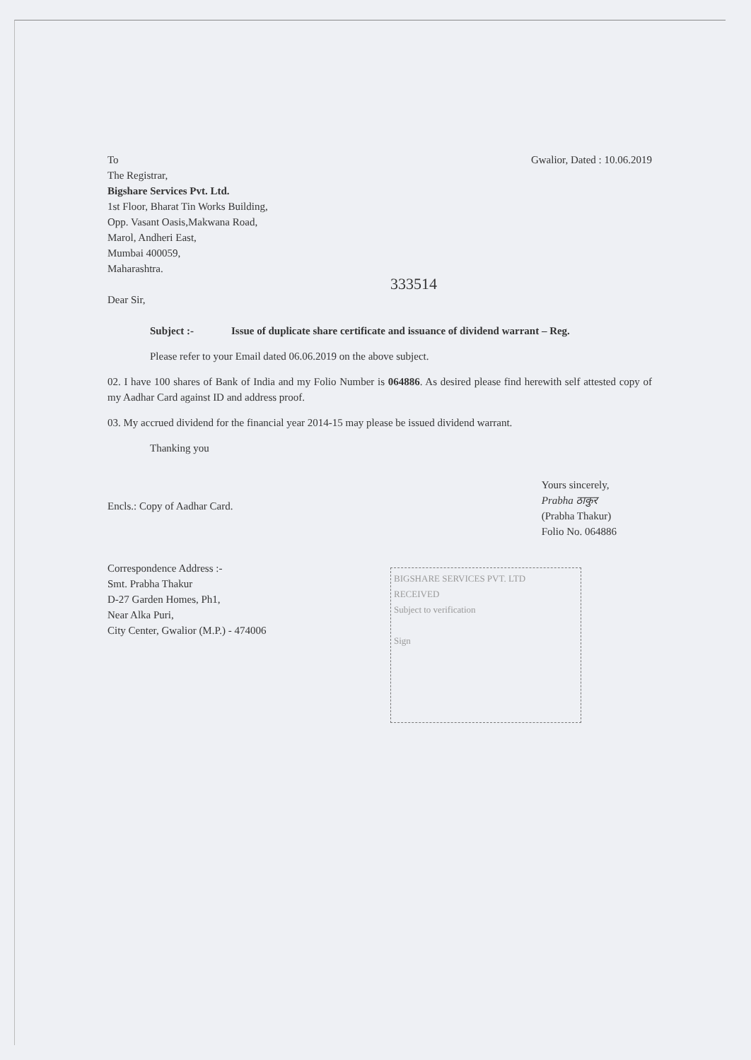To
The Registrar,
Bigshare Services Pvt. Ltd.
1st Floor, Bharat Tin Works Building,
Opp. Vasant Oasis,Makwana Road,
Marol, Andheri East,
Mumbai 400059,
Maharashtra.
Gwalior, Dated : 10.06.2019
333514
Dear Sir,
Subject :- Issue of duplicate share certificate and issuance of dividend warrant – Reg.
Please refer to your Email dated 06.06.2019 on the above subject.
02. I have 100 shares of Bank of India and my Folio Number is 064886. As desired please find herewith self attested copy of my Aadhar Card against ID and address proof.
03. My accrued dividend for the financial year 2014-15 may please be issued dividend warrant.
Thanking you
Encls.: Copy of Aadhar Card.
Yours sincerely,
Prabha ठाकुर
(Prabha Thakur)
Folio No. 064886
Correspondence Address :-
Smt. Prabha Thakur
D-27 Garden Homes, Ph1,
Near Alka Puri,
City Center, Gwalior (M.P.) - 474006
BIGSHARE SERVICES PVT. LTD
RECEIVED
Subject to verification
Sign